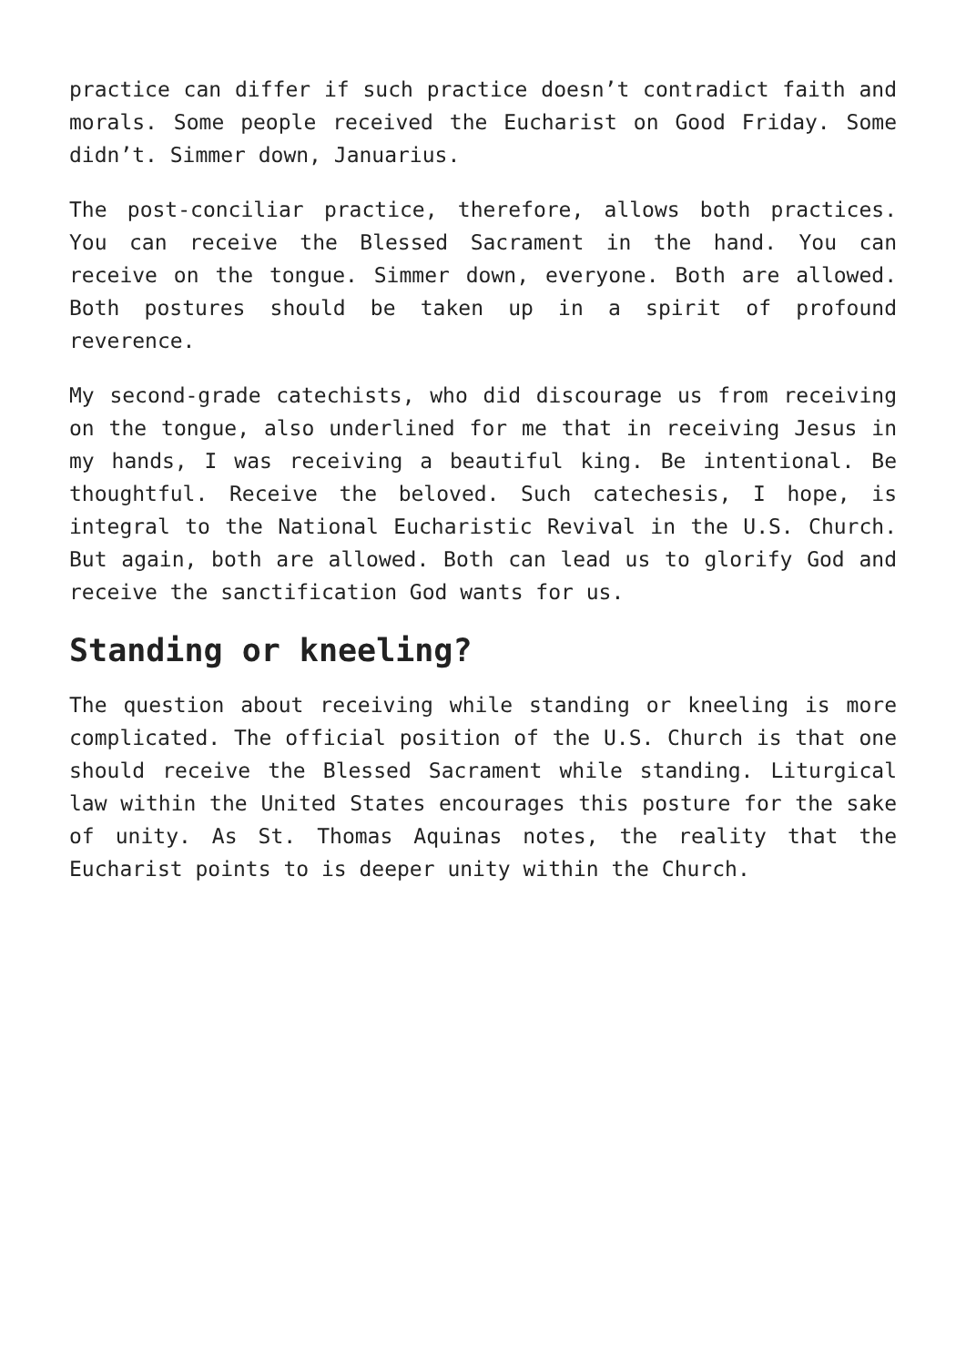practice can differ if such practice doesn’t contradict faith and morals. Some people received the Eucharist on Good Friday. Some didn’t. Simmer down, Januarius.
The post-conciliar practice, therefore, allows both practices. You can receive the Blessed Sacrament in the hand. You can receive on the tongue. Simmer down, everyone. Both are allowed. Both postures should be taken up in a spirit of profound reverence.
My second-grade catechists, who did discourage us from receiving on the tongue, also underlined for me that in receiving Jesus in my hands, I was receiving a beautiful king. Be intentional. Be thoughtful. Receive the beloved. Such catechesis, I hope, is integral to the National Eucharistic Revival in the U.S. Church. But again, both are allowed. Both can lead us to glorify God and receive the sanctification God wants for us.
Standing or kneeling?
The question about receiving while standing or kneeling is more complicated. The official position of the U.S. Church is that one should receive the Blessed Sacrament while standing. Liturgical law within the United States encourages this posture for the sake of unity. As St. Thomas Aquinas notes, the reality that the Eucharist points to is deeper unity within the Church.